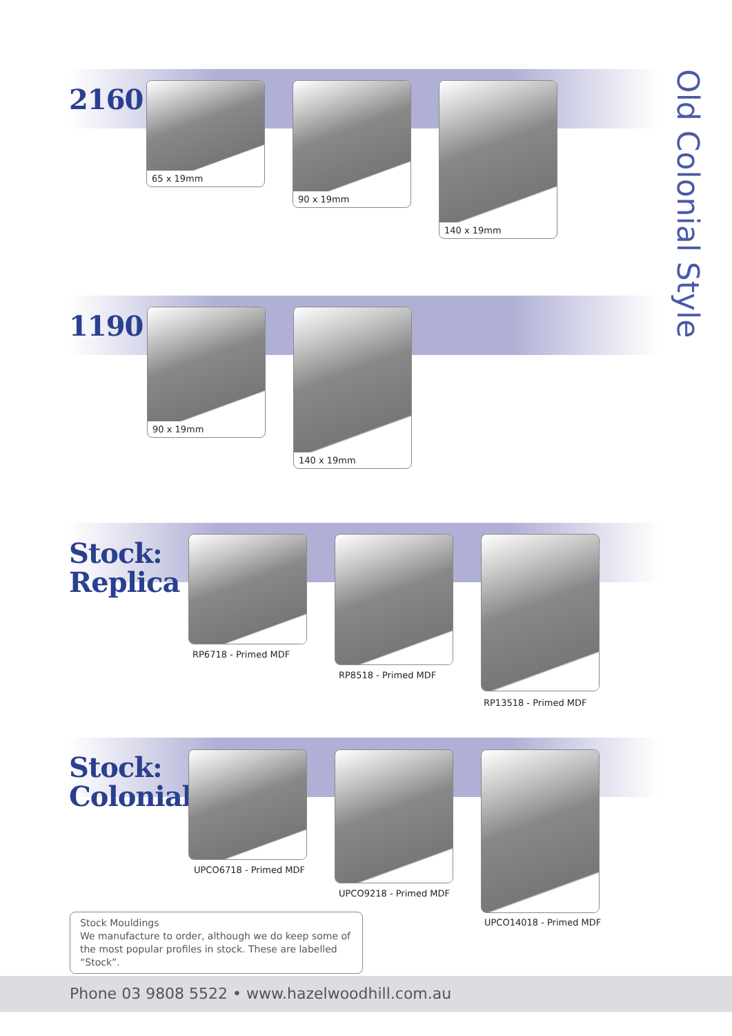Old Colonial Style
2160 65 x 19mm 90 x 19mm 140 x 19mm
1190 90 x 19mm 140 x 19mm
Stock:
Replica
RP6718 - Primed MDF
RP8518 - Primed MDF
RP13518 - Primed MDF
Stock:
Colonial
UPCO6718 - Primed MDF
UPCO9218 - Primed MDF
UPCO14018 - Primed MDF
Stock Mouldings
We manufacture to order, although we do keep some of the most popular profiles in stock. These are labelled “Stock”.
Phone 03 9808 5522 • www.hazelwoodhill.com.au